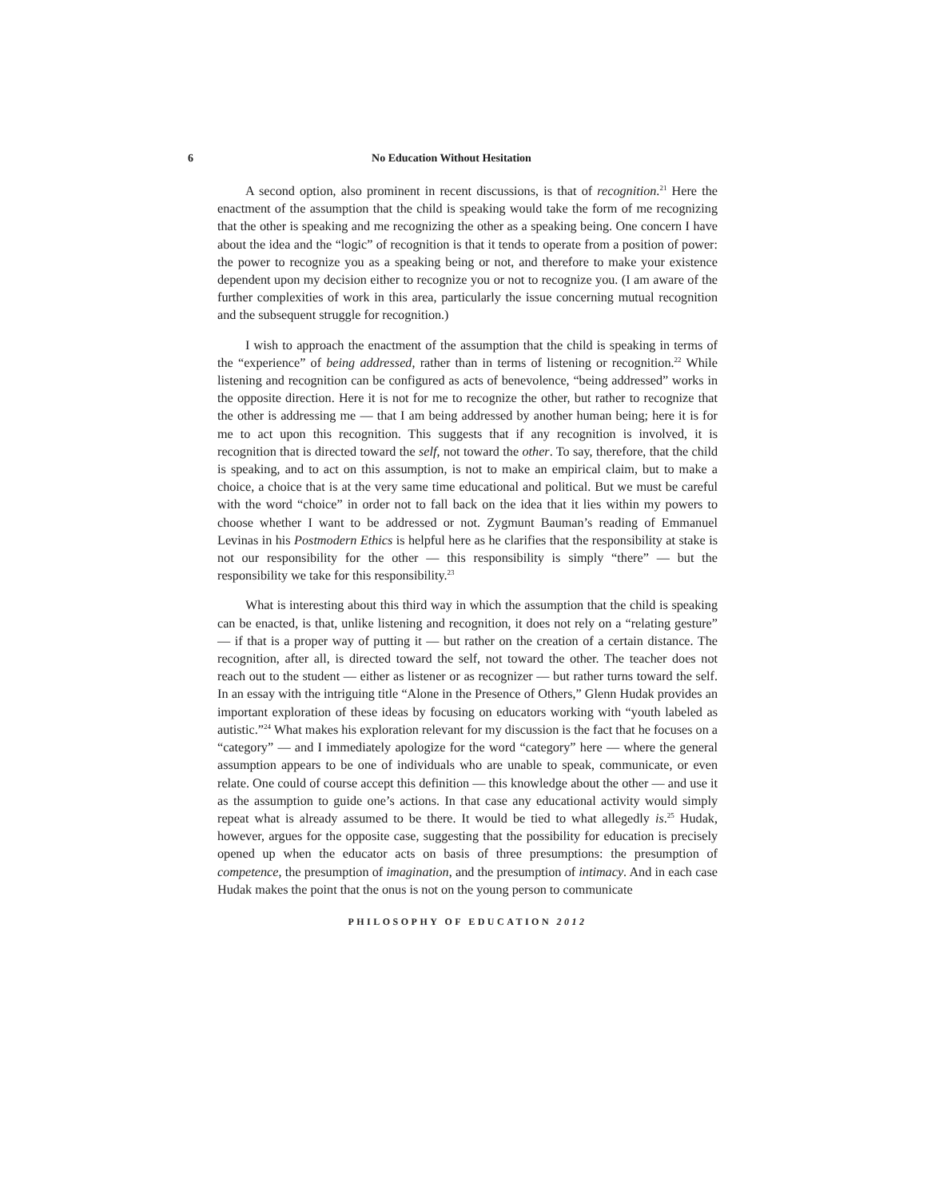6 No Education Without Hesitation
A second option, also prominent in recent discussions, is that of recognition.<sup>21</sup> Here the enactment of the assumption that the child is speaking would take the form of me recognizing that the other is speaking and me recognizing the other as a speaking being. One concern I have about the idea and the “logic” of recognition is that it tends to operate from a position of power: the power to recognize you as a speaking being or not, and therefore to make your existence dependent upon my decision either to recognize you or not to recognize you. (I am aware of the further complexities of work in this area, particularly the issue concerning mutual recognition and the subsequent struggle for recognition.)
I wish to approach the enactment of the assumption that the child is speaking in terms of the “experience” of being addressed, rather than in terms of listening or recognition.<sup>22</sup> While listening and recognition can be configured as acts of benevolence, “being addressed” works in the opposite direction. Here it is not for me to recognize the other, but rather to recognize that the other is addressing me — that I am being addressed by another human being; here it is for me to act upon this recognition. This suggests that if any recognition is involved, it is recognition that is directed toward the self, not toward the other. To say, therefore, that the child is speaking, and to act on this assumption, is not to make an empirical claim, but to make a choice, a choice that is at the very same time educational and political. But we must be careful with the word “choice” in order not to fall back on the idea that it lies within my powers to choose whether I want to be addressed or not. Zygmunt Bauman’s reading of Emmanuel Levinas in his Postmodern Ethics is helpful here as he clarifies that the responsibility at stake is not our responsibility for the other — this responsibility is simply “there” — but the responsibility we take for this responsibility.<sup>23</sup>
What is interesting about this third way in which the assumption that the child is speaking can be enacted, is that, unlike listening and recognition, it does not rely on a “relating gesture” — if that is a proper way of putting it — but rather on the creation of a certain distance. The recognition, after all, is directed toward the self, not toward the other. The teacher does not reach out to the student — either as listener or as recognizer — but rather turns toward the self. In an essay with the intriguing title “Alone in the Presence of Others,” Glenn Hudak provides an important exploration of these ideas by focusing on educators working with “youth labeled as autistic.”<sup>24</sup> What makes his exploration relevant for my discussion is the fact that he focuses on a “category” — and I immediately apologize for the word “category” here — where the general assumption appears to be one of individuals who are unable to speak, communicate, or even relate. One could of course accept this definition — this knowledge about the other — and use it as the assumption to guide one’s actions. In that case any educational activity would simply repeat what is already assumed to be there. It would be tied to what allegedly is.<sup>25</sup> Hudak, however, argues for the opposite case, suggesting that the possibility for education is precisely opened up when the educator acts on basis of three presumptions: the presumption of competence, the presumption of imagination, and the presumption of intimacy. And in each case Hudak makes the point that the onus is not on the young person to communicate
PHILOSOPHY OF EDUCATION 2012